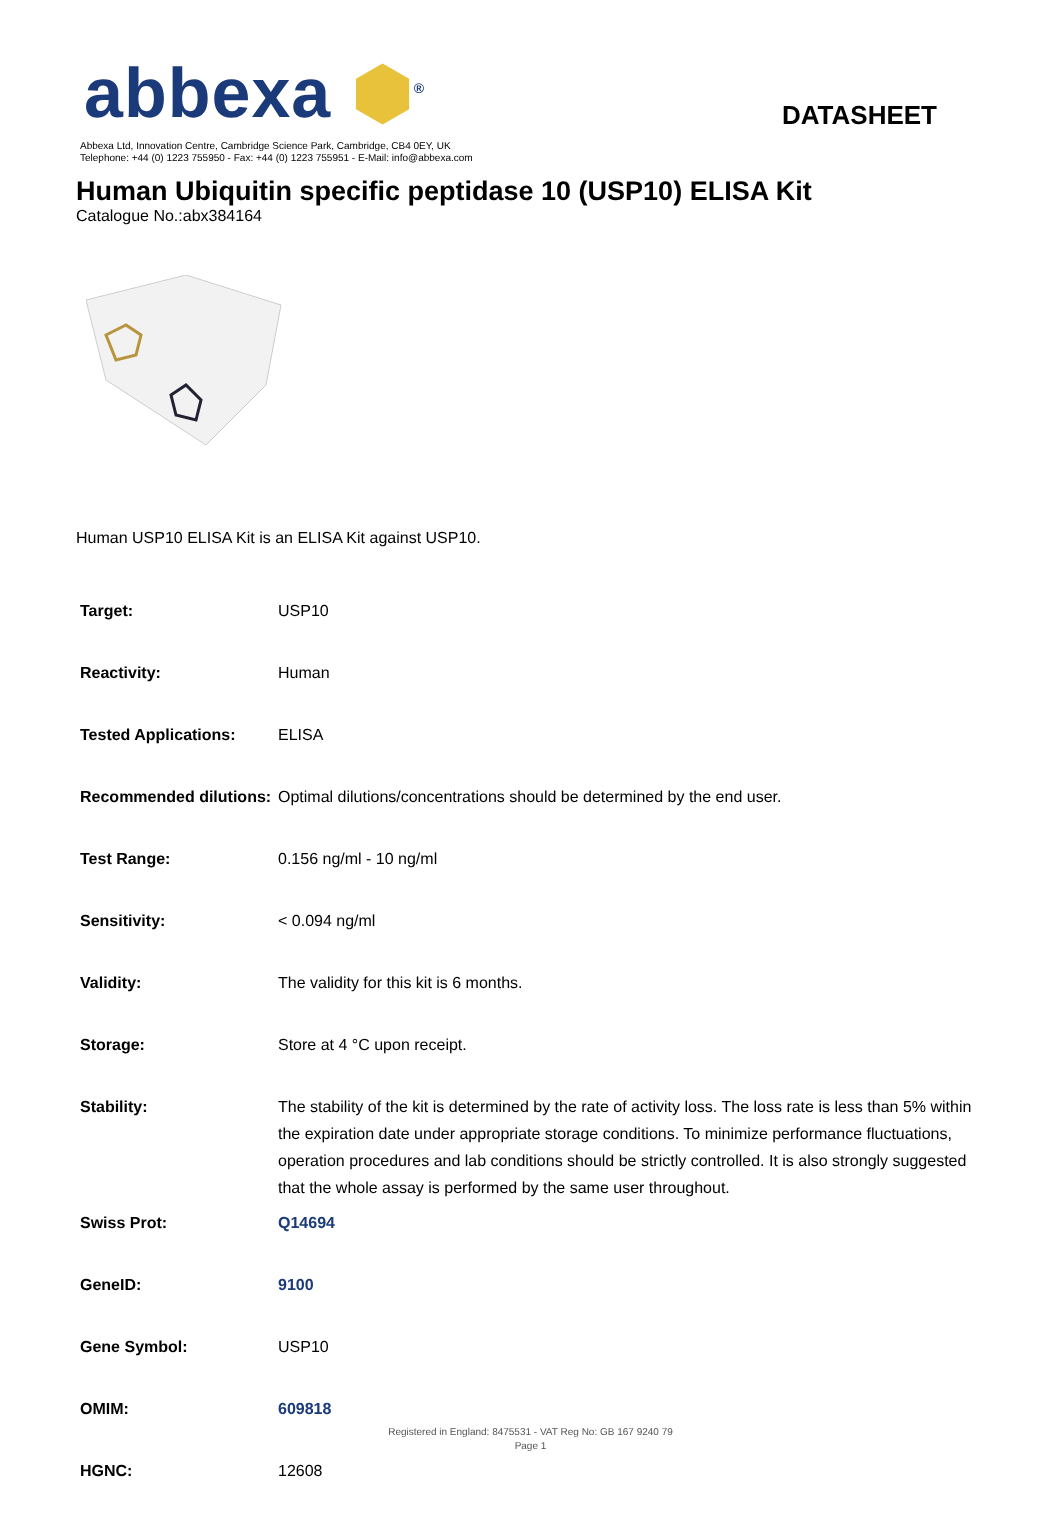abbexa ⬢<sup>®</sup>
DATASHEET
Abbexa Ltd, Innovation Centre, Cambridge Science Park, Cambridge, CB4 0EY, UK
Telephone: +44 (0) 1223 755950 - Fax: +44 (0) 1223 755951 - E-Mail: info@abbexa.com
Human Ubiquitin specific peptidase 10 (USP10) ELISA Kit
Catalogue No.:abx384164
Human USP10 ELISA Kit is an ELISA Kit against USP10.
| Target: | USP10 |
| Reactivity: | Human |
| Tested Applications: | ELISA |
| Recommended dilutions: | Optimal dilutions/concentrations should be determined by the end user. |
| Test Range: | 0.156 ng/ml - 10 ng/ml |
| Sensitivity: | < 0.094 ng/ml |
| Validity: | The validity for this kit is 6 months. |
| Storage: | Store at 4 °C upon receipt. |
| Stability: | The stability of the kit is determined by the rate of activity loss. The loss rate is less than 5% within the expiration date under appropriate storage conditions. To minimize performance fluctuations, operation procedures and lab conditions should be strictly controlled. It is also strongly suggested that the whole assay is performed by the same user throughout. |
| Swiss Prot: | Q14694 |
| GeneID: | 9100 |
| Gene Symbol: | USP10 |
| OMIM: | 609818 |
| HGNC: | 12608 |
Registered in England: 8475531 - VAT Reg No: GB 167 9240 79
Page 1